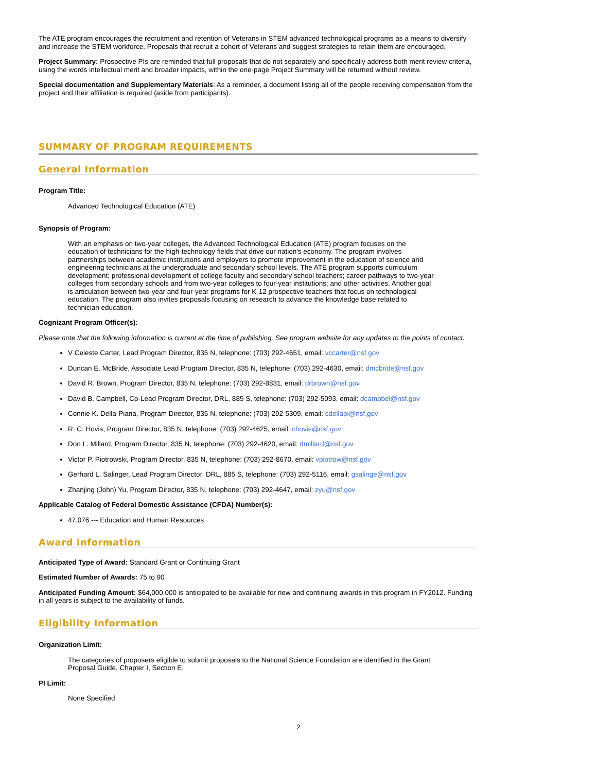The ATE program encourages the recruitment and retention of Veterans in STEM advanced technological programs as a means to diversify and increase the STEM workforce. Proposals that recruit a cohort of Veterans and suggest strategies to retain them are encouraged.
Project Summary: Prospective PIs are reminded that full proposals that do not separately and specifically address both merit review criteria, using the words intellectual merit and broader impacts, within the one-page Project Summary will be returned without review.
Special documentation and Supplementary Materials: As a reminder, a document listing all of the people receiving compensation from the project and their affiliation is required (aside from participants).
SUMMARY OF PROGRAM REQUIREMENTS
General Information
Program Title:
Advanced Technological Education (ATE)
Synopsis of Program:
With an emphasis on two-year colleges, the Advanced Technological Education (ATE) program focuses on the education of technicians for the high-technology fields that drive our nation's economy. The program involves partnerships between academic institutions and employers to promote improvement in the education of science and engineering technicians at the undergraduate and secondary school levels. The ATE program supports curriculum development; professional development of college faculty and secondary school teachers; career pathways to two-year colleges from secondary schools and from two-year colleges to four-year institutions; and other activities. Another goal is articulation between two-year and four-year programs for K-12 prospective teachers that focus on technological education. The program also invites proposals focusing on research to advance the knowledge base related to technician education.
Cognizant Program Officer(s):
Please note that the following information is current at the time of publishing. See program website for any updates to the points of contact.
V Celeste Carter, Lead Program Director, 835 N, telephone: (703) 292-4651, email: vccarter@nsf.gov
Duncan E. McBride, Associate Lead Program Director, 835 N, telephone: (703) 292-4630, email: dmcbride@nsf.gov
David R. Brown, Program Director, 835 N, telephone: (703) 292-8831, email: drbrown@nsf.gov
David B. Campbell, Co-Lead Program Director, DRL, 885 S, telephone: (703) 292-5093, email: dcampbel@nsf.gov
Connie K. Della-Piana, Program Director, 835 N, telephone: (703) 292-5309, email: cdellapi@nsf.gov
R. C. Hovis, Program Director, 835 N, telephone: (703) 292-4625, email: chovis@nsf.gov
Don L. Millard, Program Director, 835 N, telephone: (703) 292-4620, email: dmillard@nsf.gov
Victor P. Piotrowski, Program Director, 835 N, telephone: (703) 292-8670, email: vpiotrow@nsf.gov
Gerhard L. Salinger, Lead Program Director, DRL, 885 S, telephone: (703) 292-5116, email: gsalinge@nsf.gov
Zhanjing (John) Yu, Program Director, 835 N, telephone: (703) 292-4647, email: zyu@nsf.gov
Applicable Catalog of Federal Domestic Assistance (CFDA) Number(s):
47.076 --- Education and Human Resources
Award Information
Anticipated Type of Award: Standard Grant or Continuing Grant
Estimated Number of Awards: 75 to 90
Anticipated Funding Amount: $64,000,000 is anticipated to be available for new and continuing awards in this program in FY2012. Funding in all years is subject to the availability of funds.
Eligibility Information
Organization Limit:
The categories of proposers eligible to submit proposals to the National Science Foundation are identified in the Grant Proposal Guide, Chapter I, Section E.
PI Limit:
None Specified
2